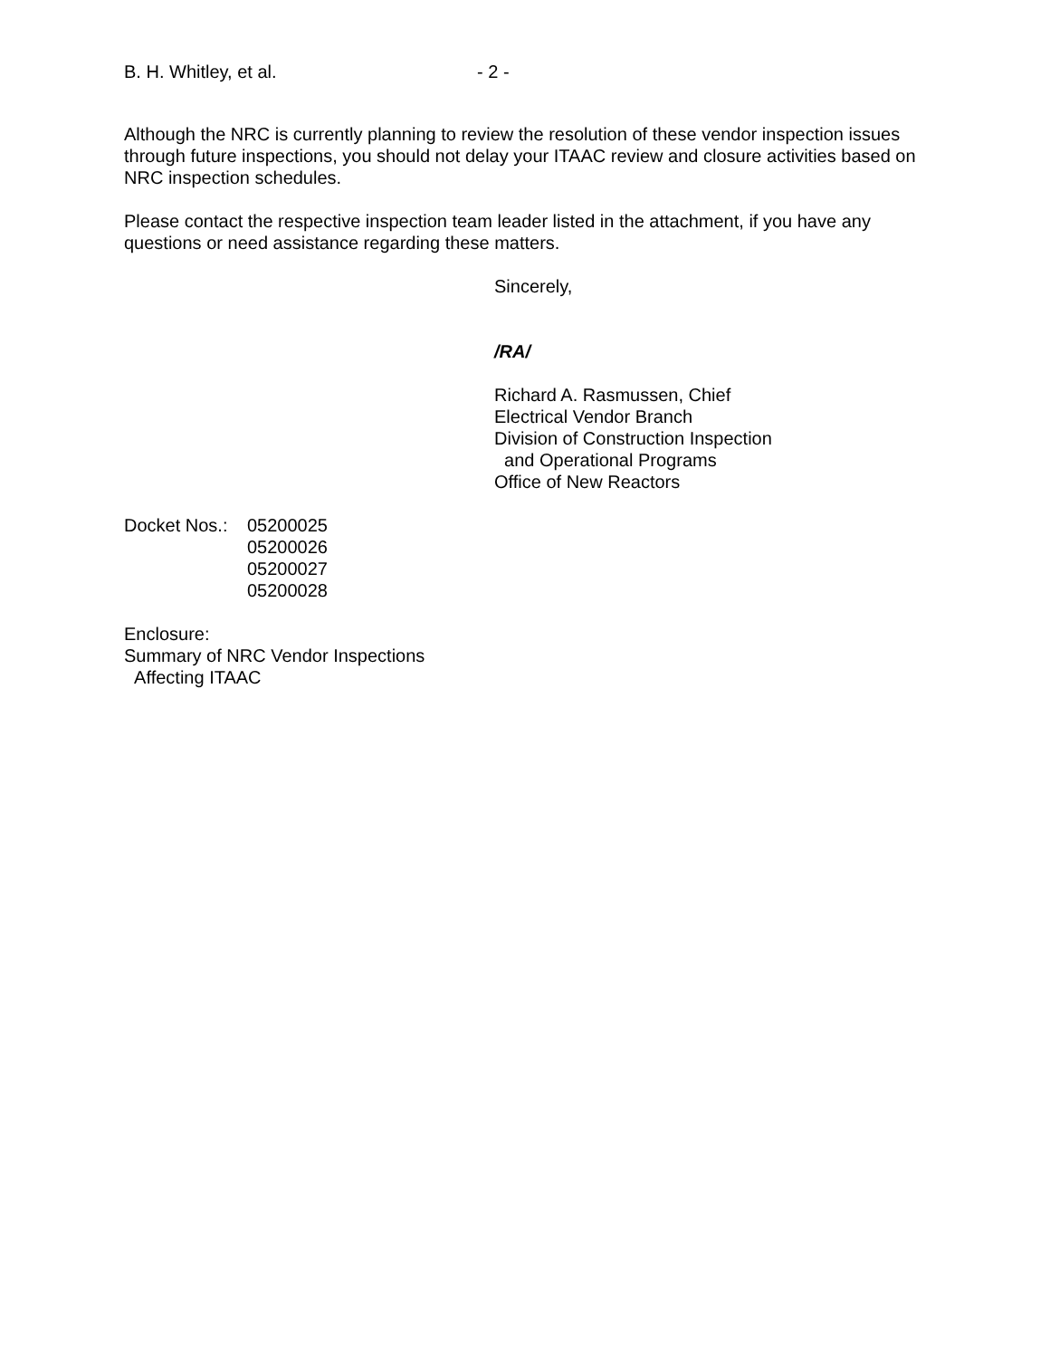B. H. Whitley, et al. - 2 -
Although the NRC is currently planning to review the resolution of these vendor inspection issues through future inspections, you should not delay your ITAAC review and closure activities based on NRC inspection schedules.
Please contact the respective inspection team leader listed in the attachment, if you have any questions or need assistance regarding these matters.
Sincerely,
/RA/
Richard A. Rasmussen, Chief
Electrical Vendor Branch
Division of Construction Inspection
and Operational Programs
Office of New Reactors
Docket Nos.:
05200025
05200026
05200027
05200028
Enclosure:
Summary of NRC Vendor Inspections
Affecting ITAAC